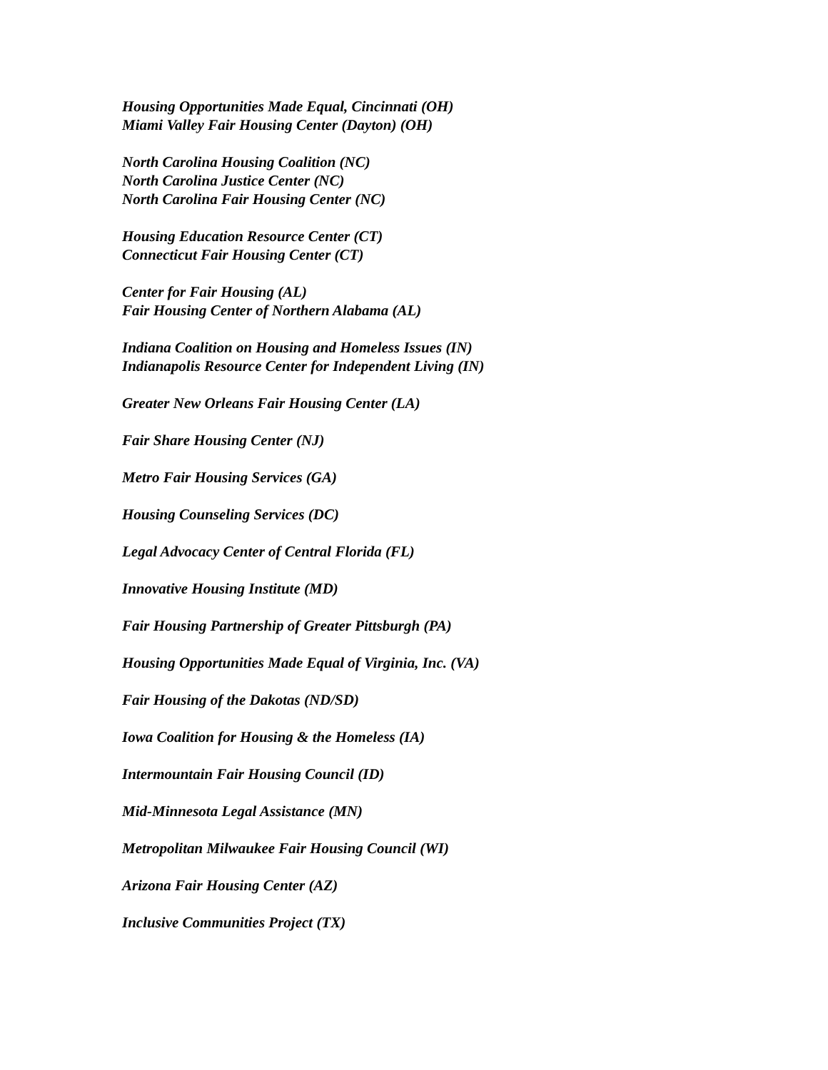Housing Opportunities Made Equal, Cincinnati (OH)
Miami Valley Fair Housing Center (Dayton) (OH)
North Carolina Housing Coalition (NC)
North Carolina Justice Center (NC)
North Carolina Fair Housing Center (NC)
Housing Education Resource Center (CT)
Connecticut Fair Housing Center (CT)
Center for Fair Housing (AL)
Fair Housing Center of Northern Alabama (AL)
Indiana Coalition on Housing and Homeless Issues (IN)
Indianapolis Resource Center for Independent Living (IN)
Greater New Orleans Fair Housing Center (LA)
Fair Share Housing Center (NJ)
Metro Fair Housing Services (GA)
Housing Counseling Services (DC)
Legal Advocacy Center of Central Florida (FL)
Innovative Housing Institute (MD)
Fair Housing Partnership of Greater Pittsburgh (PA)
Housing Opportunities Made Equal of Virginia, Inc. (VA)
Fair Housing of the Dakotas (ND/SD)
Iowa Coalition for Housing & the Homeless (IA)
Intermountain Fair Housing Council (ID)
Mid-Minnesota Legal Assistance (MN)
Metropolitan Milwaukee Fair Housing Council (WI)
Arizona Fair Housing Center (AZ)
Inclusive Communities Project (TX)